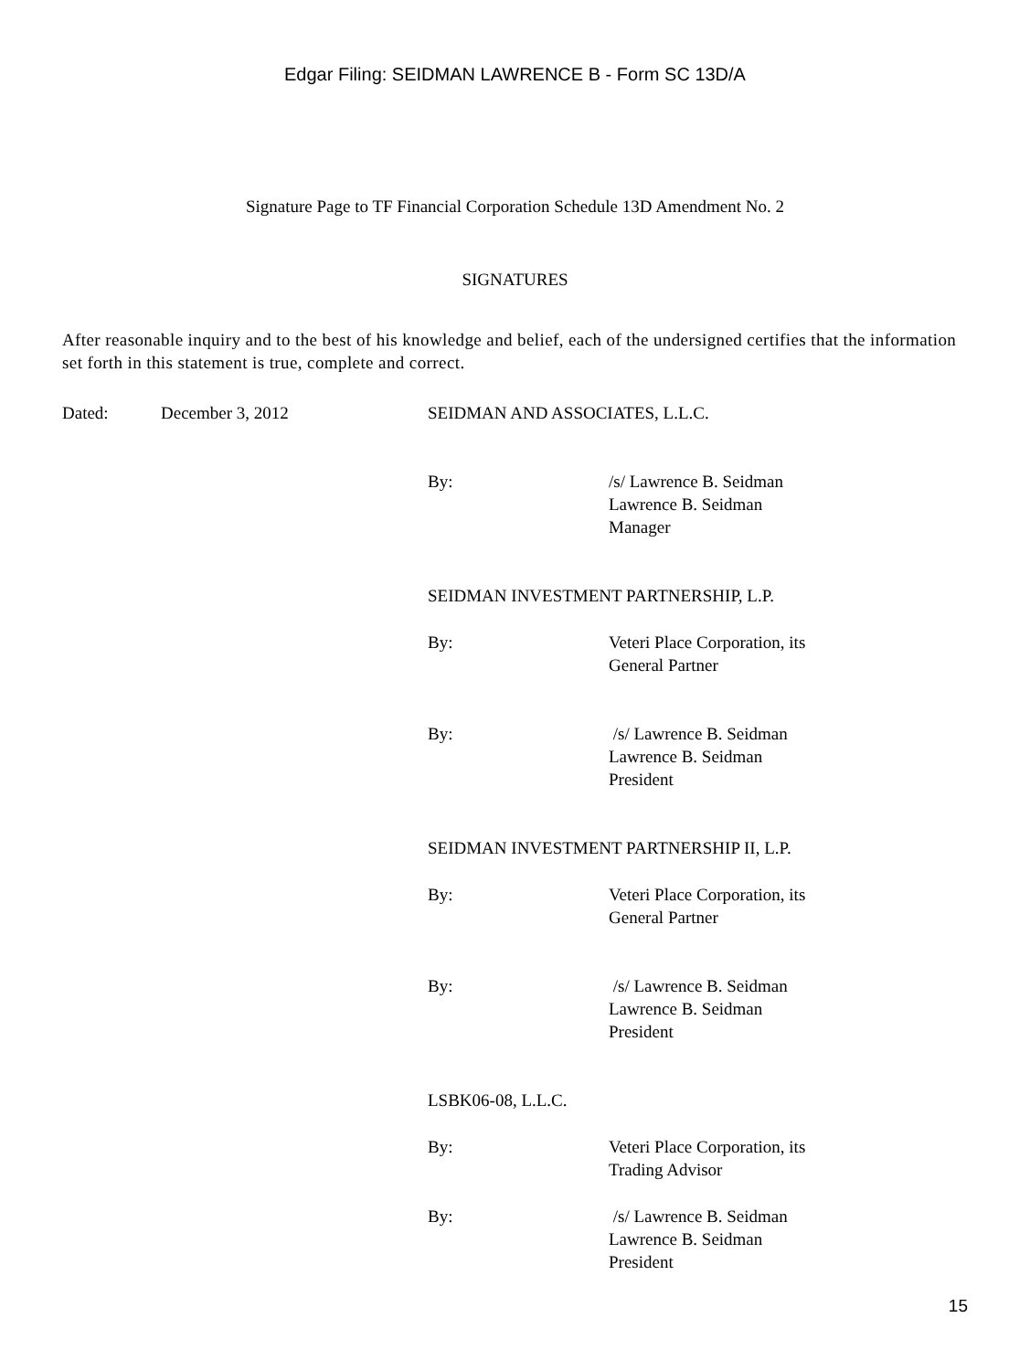Edgar Filing: SEIDMAN LAWRENCE B - Form SC 13D/A
Signature Page to TF Financial Corporation Schedule 13D Amendment No. 2
SIGNATURES
After reasonable inquiry and to the best of his knowledge and belief, each of the undersigned certifies that the information set forth in this statement is true, complete and correct.
Dated: December 3, 2012 SEIDMAN AND ASSOCIATES, L.L.C.
By: /s/ Lawrence B. Seidman
Lawrence B. Seidman
Manager
SEIDMAN INVESTMENT PARTNERSHIP, L.P.
By: Veteri Place Corporation, its
General Partner
By: /s/ Lawrence B. Seidman
Lawrence B. Seidman
President
SEIDMAN INVESTMENT PARTNERSHIP II, L.P.
By: Veteri Place Corporation, its
General Partner
By: /s/ Lawrence B. Seidman
Lawrence B. Seidman
President
LSBK06-08, L.L.C.
By: Veteri Place Corporation, its
Trading Advisor
By: /s/ Lawrence B. Seidman
Lawrence B. Seidman
President
15